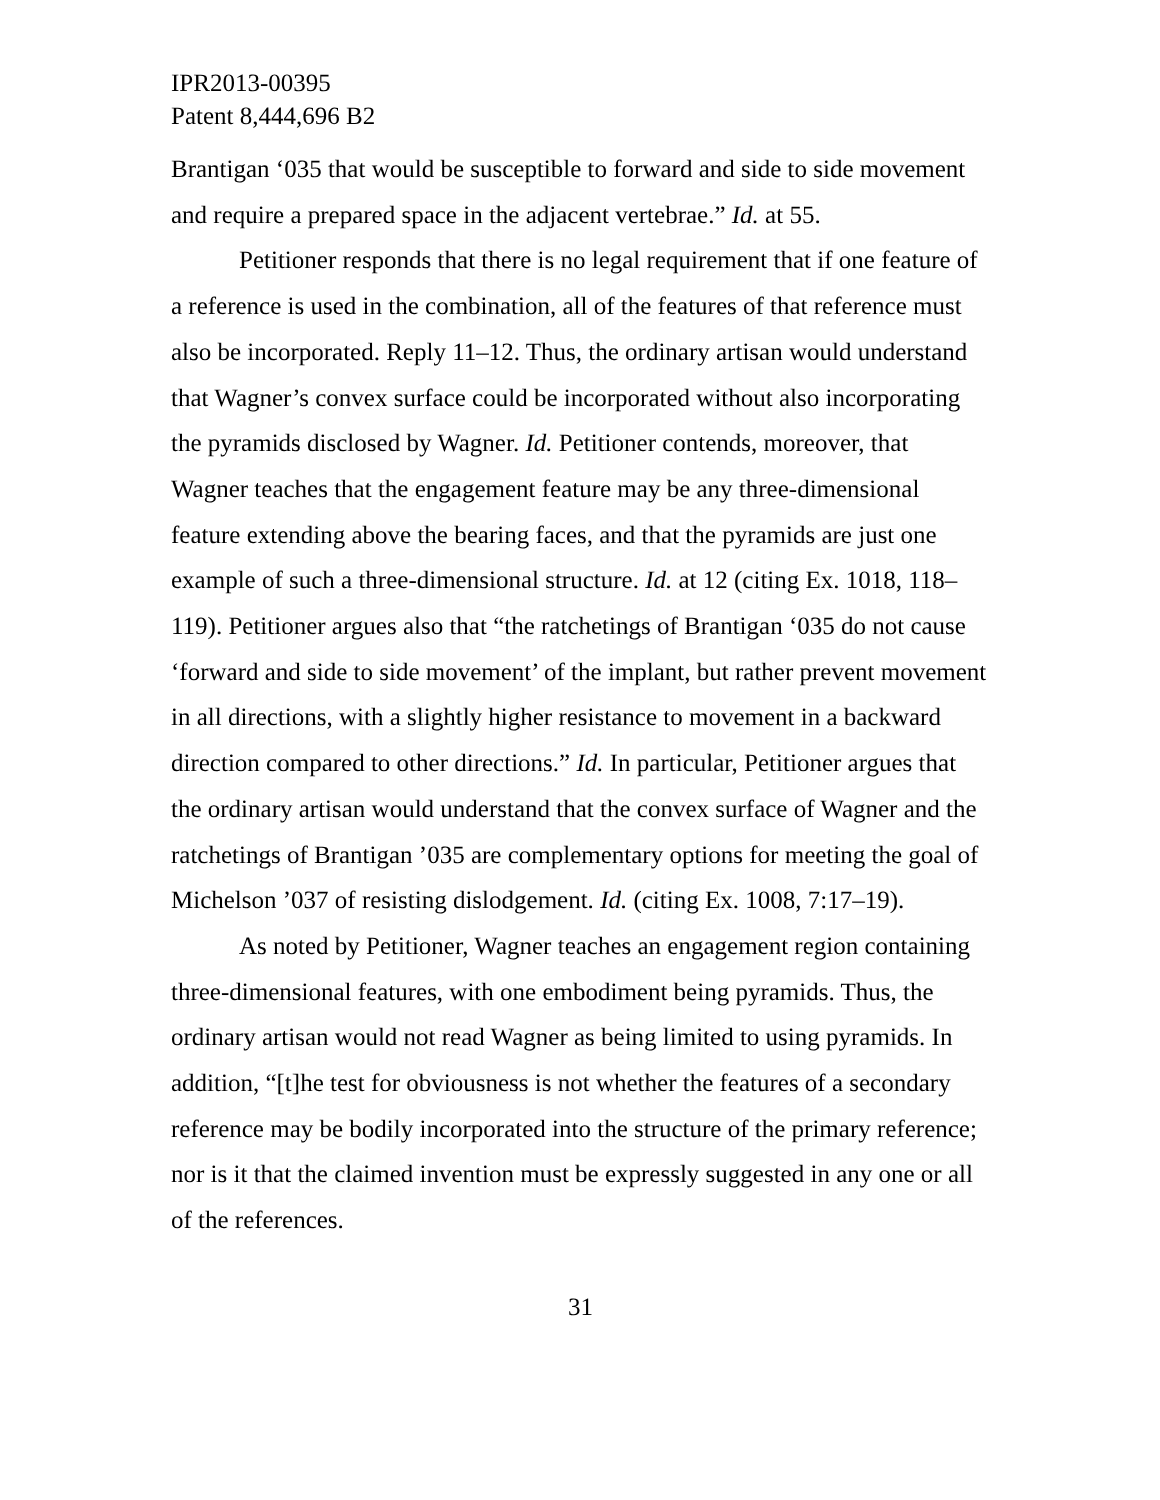IPR2013-00395
Patent 8,444,696 B2
Brantigan ‘035 that would be susceptible to forward and side to side movement and require a prepared space in the adjacent vertebrae.” Id. at 55.
Petitioner responds that there is no legal requirement that if one feature of a reference is used in the combination, all of the features of that reference must also be incorporated. Reply 11–12. Thus, the ordinary artisan would understand that Wagner’s convex surface could be incorporated without also incorporating the pyramids disclosed by Wagner. Id. Petitioner contends, moreover, that Wagner teaches that the engagement feature may be any three-dimensional feature extending above the bearing faces, and that the pyramids are just one example of such a three-dimensional structure. Id. at 12 (citing Ex. 1018, 118–119). Petitioner argues also that “the ratchetings of Brantigan ‘035 do not cause ‘forward and side to side movement’ of the implant, but rather prevent movement in all directions, with a slightly higher resistance to movement in a backward direction compared to other directions.” Id. In particular, Petitioner argues that the ordinary artisan would understand that the convex surface of Wagner and the ratchetings of Brantigan ’035 are complementary options for meeting the goal of Michelson ’037 of resisting dislodgement. Id. (citing Ex. 1008, 7:17–19).
As noted by Petitioner, Wagner teaches an engagement region containing three-dimensional features, with one embodiment being pyramids. Thus, the ordinary artisan would not read Wagner as being limited to using pyramids. In addition, “[t]he test for obviousness is not whether the features of a secondary reference may be bodily incorporated into the structure of the primary reference; nor is it that the claimed invention must be expressly suggested in any one or all of the references.
31